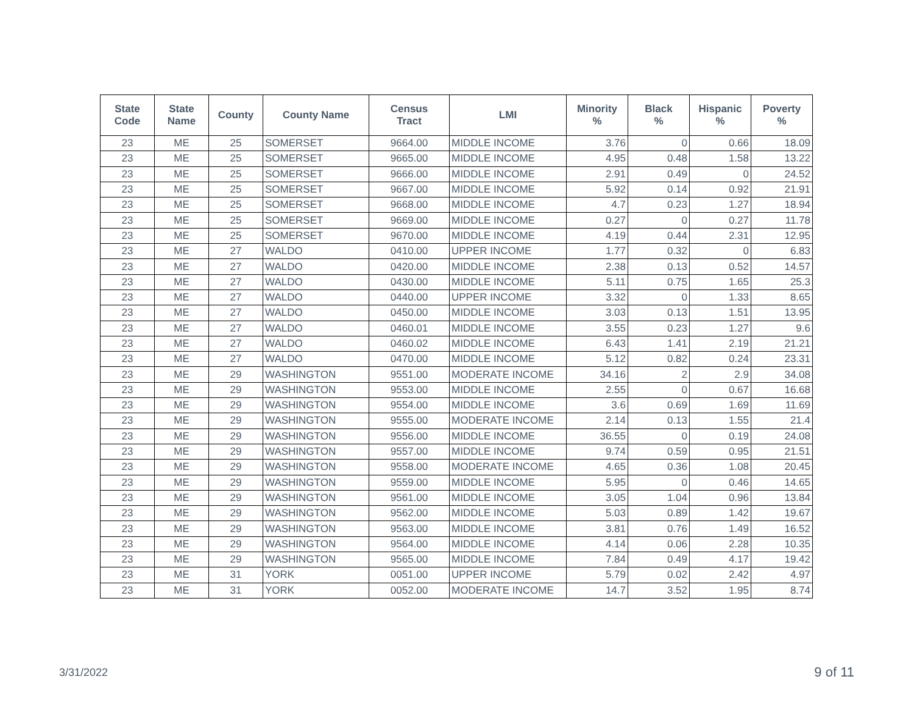| State Code | State Name | County | County Name | Census Tract | LMI | Minority % | Black % | Hispanic % | Poverty % |
| --- | --- | --- | --- | --- | --- | --- | --- | --- | --- |
| 23 | ME | 25 | SOMERSET | 9664.00 | MIDDLE INCOME | 3.76 | 0 | 0.66 | 18.09 |
| 23 | ME | 25 | SOMERSET | 9665.00 | MIDDLE INCOME | 4.95 | 0.48 | 1.58 | 13.22 |
| 23 | ME | 25 | SOMERSET | 9666.00 | MIDDLE INCOME | 2.91 | 0.49 | 0 | 24.52 |
| 23 | ME | 25 | SOMERSET | 9667.00 | MIDDLE INCOME | 5.92 | 0.14 | 0.92 | 21.91 |
| 23 | ME | 25 | SOMERSET | 9668.00 | MIDDLE INCOME | 4.7 | 0.23 | 1.27 | 18.94 |
| 23 | ME | 25 | SOMERSET | 9669.00 | MIDDLE INCOME | 0.27 | 0 | 0.27 | 11.78 |
| 23 | ME | 25 | SOMERSET | 9670.00 | MIDDLE INCOME | 4.19 | 0.44 | 2.31 | 12.95 |
| 23 | ME | 27 | WALDO | 0410.00 | UPPER INCOME | 1.77 | 0.32 | 0 | 6.83 |
| 23 | ME | 27 | WALDO | 0420.00 | MIDDLE INCOME | 2.38 | 0.13 | 0.52 | 14.57 |
| 23 | ME | 27 | WALDO | 0430.00 | MIDDLE INCOME | 5.11 | 0.75 | 1.65 | 25.3 |
| 23 | ME | 27 | WALDO | 0440.00 | UPPER INCOME | 3.32 | 0 | 1.33 | 8.65 |
| 23 | ME | 27 | WALDO | 0450.00 | MIDDLE INCOME | 3.03 | 0.13 | 1.51 | 13.95 |
| 23 | ME | 27 | WALDO | 0460.01 | MIDDLE INCOME | 3.55 | 0.23 | 1.27 | 9.6 |
| 23 | ME | 27 | WALDO | 0460.02 | MIDDLE INCOME | 6.43 | 1.41 | 2.19 | 21.21 |
| 23 | ME | 27 | WALDO | 0470.00 | MIDDLE INCOME | 5.12 | 0.82 | 0.24 | 23.31 |
| 23 | ME | 29 | WASHINGTON | 9551.00 | MODERATE INCOME | 34.16 | 2 | 2.9 | 34.08 |
| 23 | ME | 29 | WASHINGTON | 9553.00 | MIDDLE INCOME | 2.55 | 0 | 0.67 | 16.68 |
| 23 | ME | 29 | WASHINGTON | 9554.00 | MIDDLE INCOME | 3.6 | 0.69 | 1.69 | 11.69 |
| 23 | ME | 29 | WASHINGTON | 9555.00 | MODERATE INCOME | 2.14 | 0.13 | 1.55 | 21.4 |
| 23 | ME | 29 | WASHINGTON | 9556.00 | MIDDLE INCOME | 36.55 | 0 | 0.19 | 24.08 |
| 23 | ME | 29 | WASHINGTON | 9557.00 | MIDDLE INCOME | 9.74 | 0.59 | 0.95 | 21.51 |
| 23 | ME | 29 | WASHINGTON | 9558.00 | MODERATE INCOME | 4.65 | 0.36 | 1.08 | 20.45 |
| 23 | ME | 29 | WASHINGTON | 9559.00 | MIDDLE INCOME | 5.95 | 0 | 0.46 | 14.65 |
| 23 | ME | 29 | WASHINGTON | 9561.00 | MIDDLE INCOME | 3.05 | 1.04 | 0.96 | 13.84 |
| 23 | ME | 29 | WASHINGTON | 9562.00 | MIDDLE INCOME | 5.03 | 0.89 | 1.42 | 19.67 |
| 23 | ME | 29 | WASHINGTON | 9563.00 | MIDDLE INCOME | 3.81 | 0.76 | 1.49 | 16.52 |
| 23 | ME | 29 | WASHINGTON | 9564.00 | MIDDLE INCOME | 4.14 | 0.06 | 2.28 | 10.35 |
| 23 | ME | 29 | WASHINGTON | 9565.00 | MIDDLE INCOME | 7.84 | 0.49 | 4.17 | 19.42 |
| 23 | ME | 31 | YORK | 0051.00 | UPPER INCOME | 5.79 | 0.02 | 2.42 | 4.97 |
| 23 | ME | 31 | YORK | 0052.00 | MODERATE INCOME | 14.7 | 3.52 | 1.95 | 8.74 |
3/31/2022 9 of 11